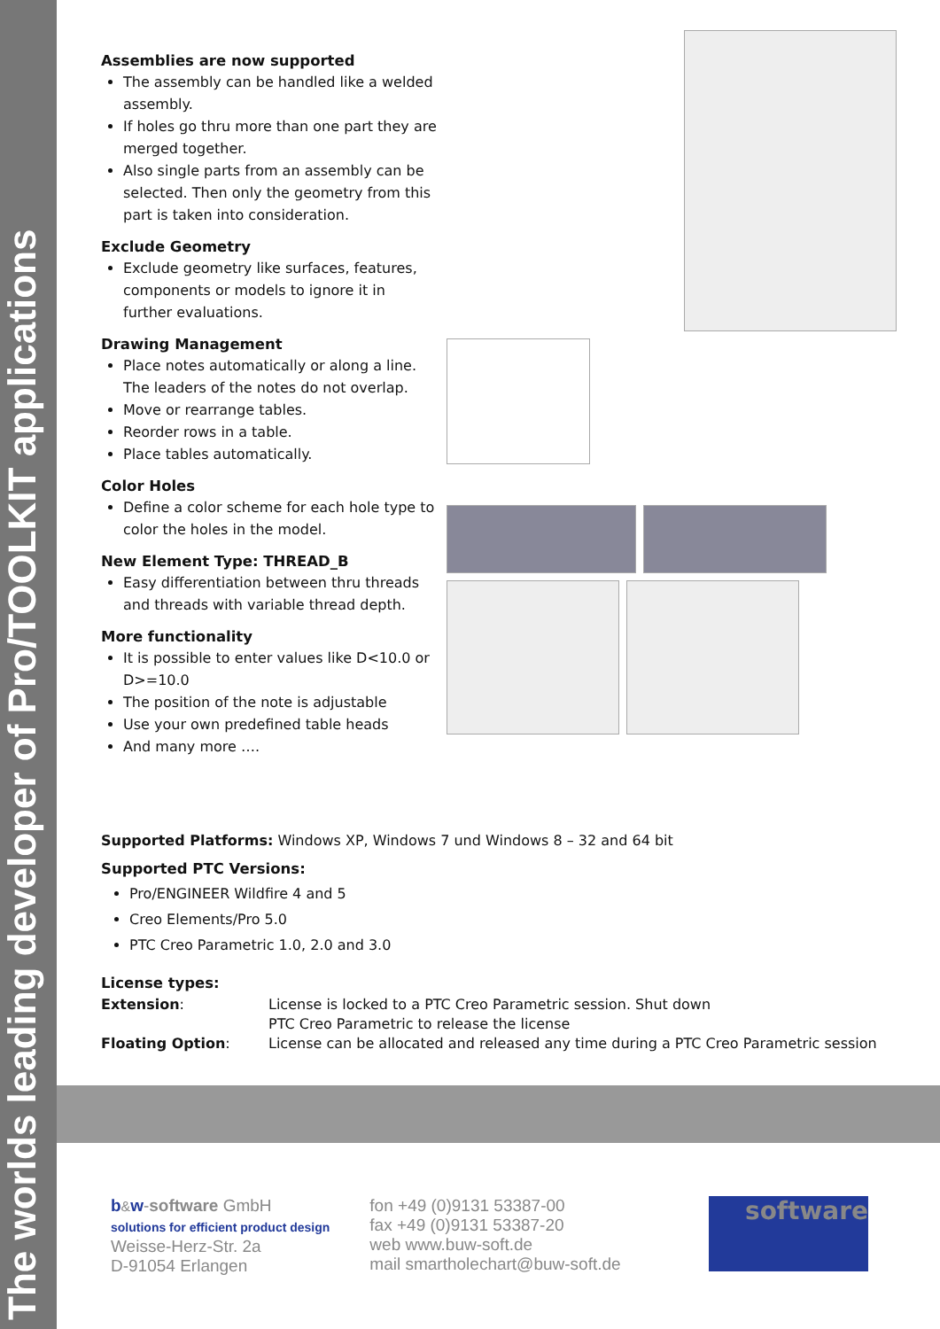The worlds leading developer of Pro/TOOLKIT applications
Assemblies are now supported
The assembly can be handled like a welded assembly.
If holes go thru more than one part they are merged together.
Also single parts from an assembly can be selected. Then only the geometry from this part is taken into consideration.
Exclude Geometry
Exclude geometry like surfaces, features, components or models to ignore it in further evaluations.
Drawing Management
Place notes automatically or along a line. The leaders of the notes do not overlap.
Move or rearrange tables.
Reorder rows in a table.
Place tables automatically.
Color Holes
Define a color scheme for each hole type to color the holes in the model.
New Element Type: THREAD_B
Easy differentiation between thru threads and threads with variable thread depth.
More functionality
It is possible to enter values like D<10.0 or D>=10.0
The position of the note is adjustable
Use your own predefined table heads
And many more ….
Supported Platforms: Windows XP, Windows 7 und Windows 8 – 32 and 64 bit
Supported PTC Versions:
Pro/ENGINEER Wildfire 4 and 5
Creo Elements/Pro 5.0
PTC Creo Parametric 1.0, 2.0 and 3.0
License types:
| Extension : | License is locked to a PTC Creo Parametric session. Shut down PTC Creo Parametric to release the license |
| Floating Option : | License can be allocated and released any time during a PTC Creo Parametric session |
b&w-software GmbH
solutions for efficient product design
Weisse-Herz-Str. 2a
D-91054 Erlangen
fon +49 (0)9131 53387-00
fax +49 (0)9131 53387-20
web www.buw-soft.de
mail smartholechart@buw-soft.de
software